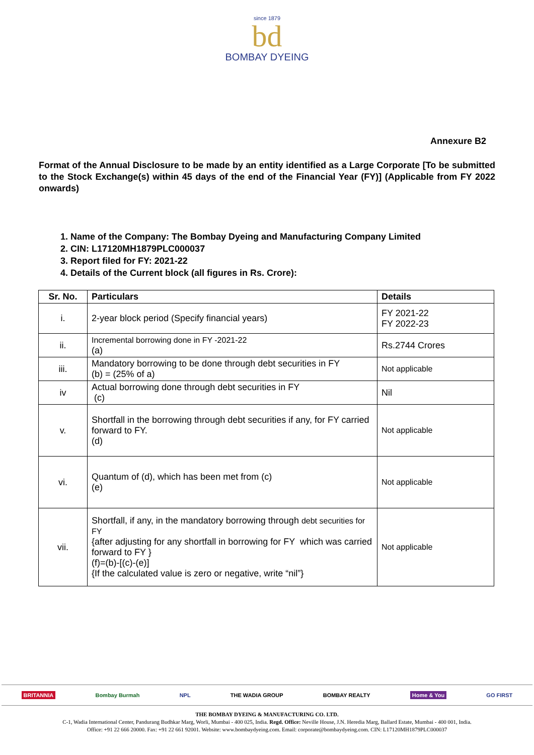since 1879
bd
BOMBAY DYEING
Annexure B2
Format of the Annual Disclosure to be made by an entity identified as a Large Corporate [To be submitted to the Stock Exchange(s) within 45 days of the end of the Financial Year (FY)] (Applicable from FY 2022 onwards)
1. Name of the Company: The Bombay Dyeing and Manufacturing Company Limited
2. CIN: L17120MH1879PLC000037
3. Report filed for FY: 2021-22
4. Details of the Current block (all figures in Rs. Crore):
| Sr. No. | Particulars | Details |
| --- | --- | --- |
| i. | 2-year block period (Specify financial years) | FY 2021-22 FY 2022-23 |
| ii. | Incremental borrowing done in FY -2021-22 (a) | Rs.2744 Crores |
| iii. | Mandatory borrowing to be done through debt securities in FY (b) = (25% of a) | Not applicable |
| iv | Actual borrowing done through debt securities in FY (c) | Nil |
| v. | Shortfall in the borrowing through debt securities if any, for FY carried forward to FY. (d) | Not applicable |
| vi. | Quantum of (d), which has been met from (c) (e) | Not applicable |
| vii. | Shortfall, if any, in the mandatory borrowing through debt securities for FY {after adjusting for any shortfall in borrowing for FY which was carried forward to FY } (f)=(b)-[(c)-(e)] {If the calculated value is zero or negative, write “nil”} | Not applicable |
BRITANNIA Bombay Burmah NPL THE WADIA GROUP BOMBAY REALTY Home & You GO FIRST
THE BOMBAY DYEING & MANUFACTURING CO. LTD.
C-1, Wadia International Center, Pandurang Budhkar Marg, Worli, Mumbai - 400 025, India. Regd. Office: Neville House, J.N. Heredia Marg, Ballard Estate, Mumbai - 400 001, India.
Office: +91 22 666 20000. Fax: +91 22 661 92001. Website: www.bombaydyeing.com. Email: corporate@bombaydyeing.com. CIN: L17120MH1879PLC000037